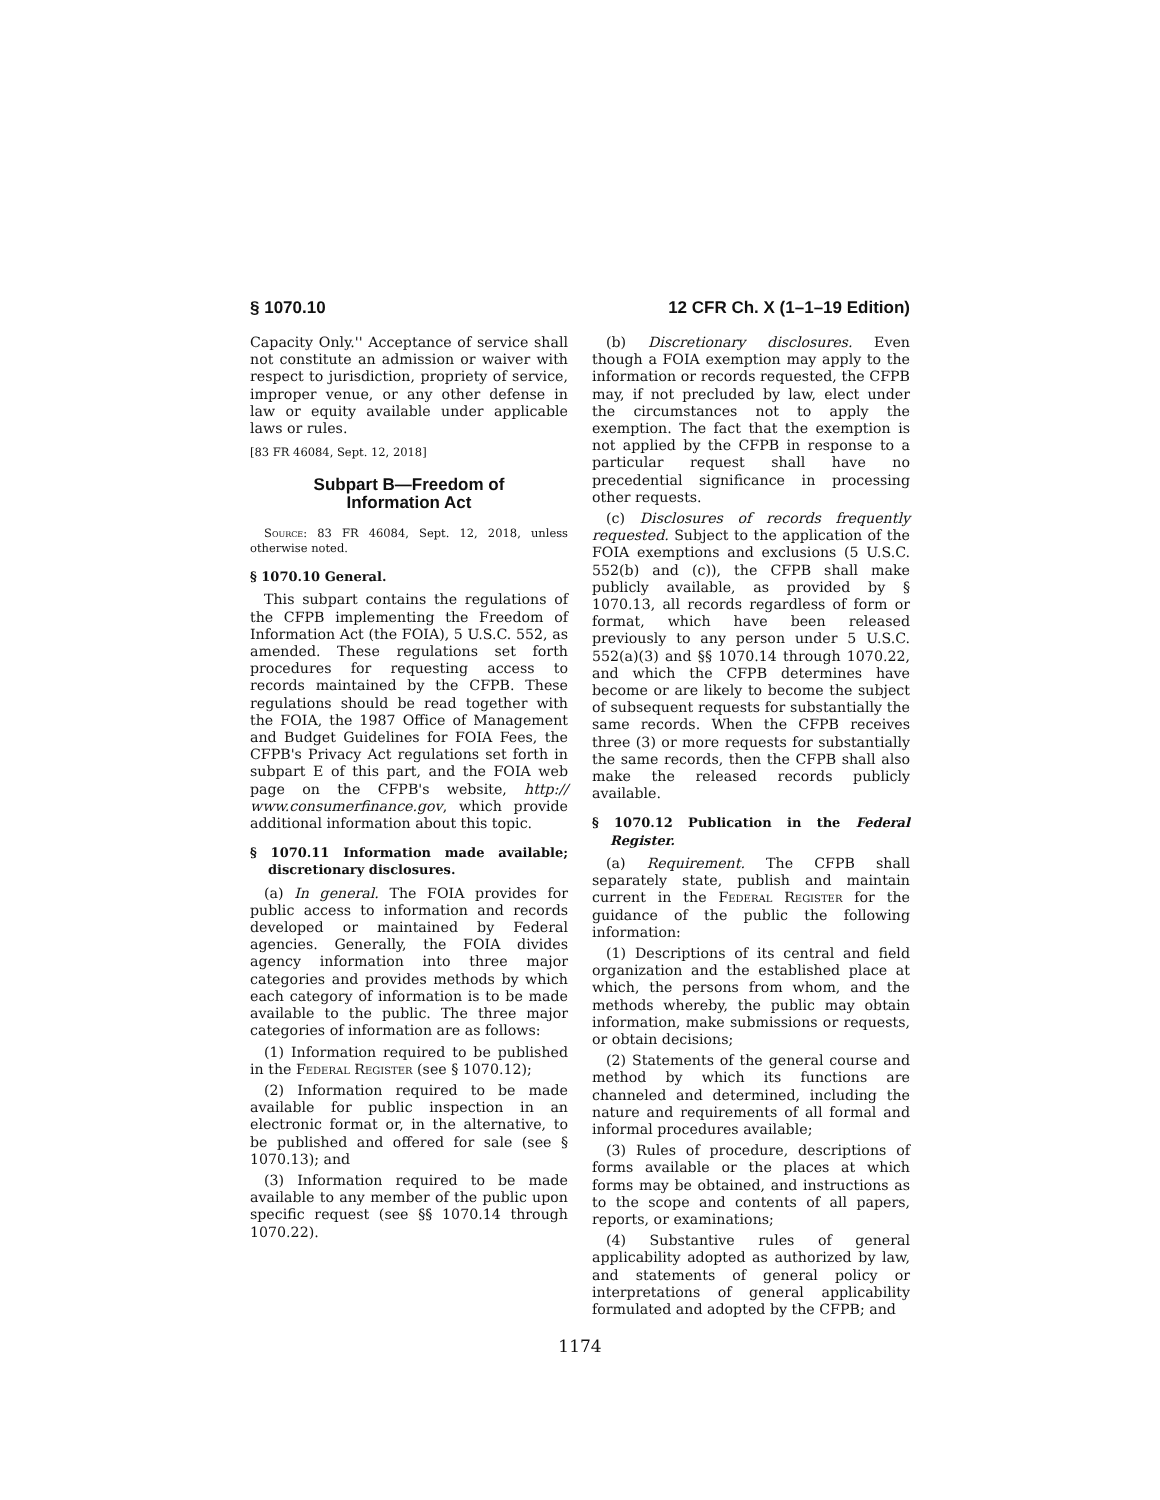§ 1070.10 12 CFR Ch. X (1–1–19 Edition)
Capacity Only.'' Acceptance of service shall not constitute an admission or waiver with respect to jurisdiction, propriety of service, improper venue, or any other defense in law or equity available under applicable laws or rules.
[83 FR 46084, Sept. 12, 2018]
Subpart B—Freedom of
Information Act
Source: 83 FR 46084, Sept. 12, 2018, unless otherwise noted.
§ 1070.10 General.
This subpart contains the regulations of the CFPB implementing the Freedom of Information Act (the FOIA), 5 U.S.C. 552, as amended. These regulations set forth procedures for requesting access to records maintained by the CFPB. These regulations should be read together with the FOIA, the 1987 Office of Management and Budget Guidelines for FOIA Fees, the CFPB's Privacy Act regulations set forth in subpart E of this part, and the FOIA web page on the CFPB's website, http:// www.consumerfinance.gov, which provide additional information about this topic.
§ 1070.11 Information made available; discretionary disclosures.
(a) In general. The FOIA provides for public access to information and records developed or maintained by Federal agencies. Generally, the FOIA divides agency information into three major categories and provides methods by which each category of information is to be made available to the public. The three major categories of information are as follows:
(1) Information required to be published in the Federal Register (see § 1070.12);
(2) Information required to be made available for public inspection in an electronic format or, in the alternative, to be published and offered for sale (see § 1070.13); and
(3) Information required to be made available to any member of the public upon specific request (see §§ 1070.14 through 1070.22).
(b) Discretionary disclosures. Even though a FOIA exemption may apply to the information or records requested, the CFPB may, if not precluded by law, elect under the circumstances not to apply the exemption. The fact that the exemption is not applied by the CFPB in response to a particular request shall have no precedential significance in processing other requests.
(c) Disclosures of records frequently requested. Subject to the application of the FOIA exemptions and exclusions (5 U.S.C. 552(b) and (c)), the CFPB shall make publicly available, as provided by § 1070.13, all records regardless of form or format, which have been released previously to any person under 5 U.S.C. 552(a)(3) and §§ 1070.14 through 1070.22, and which the CFPB determines have become or are likely to become the subject of subsequent requests for substantially the same records. When the CFPB receives three (3) or more requests for substantially the same records, then the CFPB shall also make the released records publicly available.
§ 1070.12 Publication in the Federal Register.
(a) Requirement. The CFPB shall separately state, publish and maintain current in the Federal Register for the guidance of the public the following information:
(1) Descriptions of its central and field organization and the established place at which, the persons from whom, and the methods whereby, the public may obtain information, make submissions or requests, or obtain decisions;
(2) Statements of the general course and method by which its functions are channeled and determined, including the nature and requirements of all formal and informal procedures available;
(3) Rules of procedure, descriptions of forms available or the places at which forms may be obtained, and instructions as to the scope and contents of all papers, reports, or examinations;
(4) Substantive rules of general applicability adopted as authorized by law, and statements of general policy or interpretations of general applicability formulated and adopted by the CFPB; and
1174